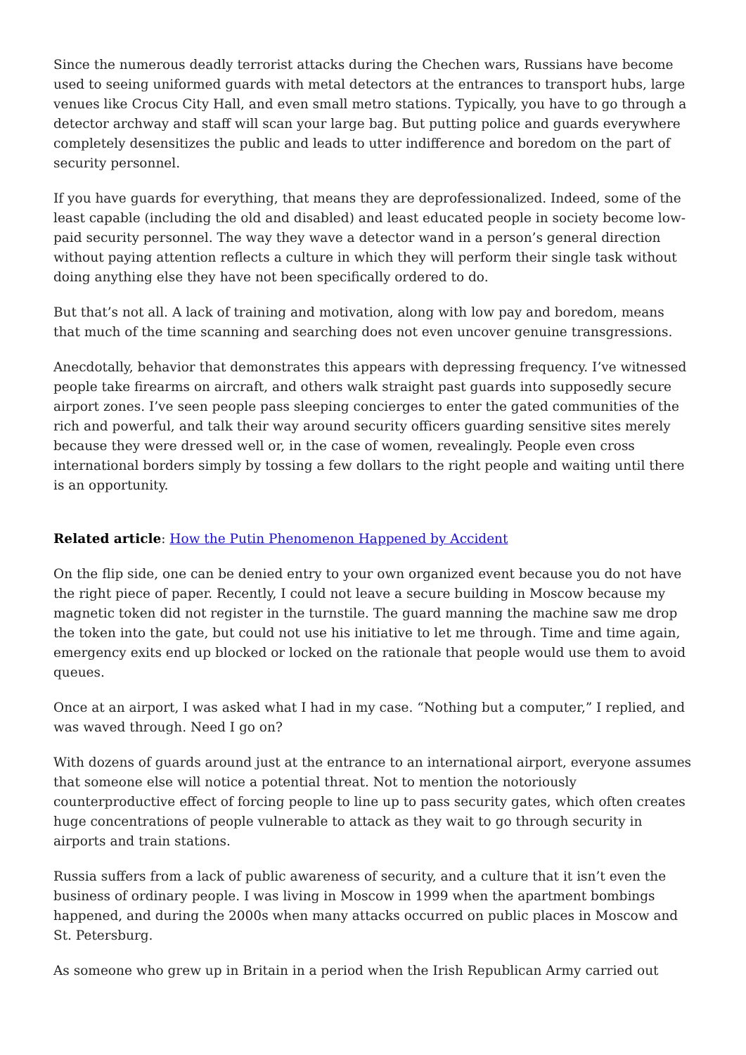Since the numerous deadly terrorist attacks during the Chechen wars, Russians have become used to seeing uniformed guards with metal detectors at the entrances to transport hubs, large venues like Crocus City Hall, and even small metro stations. Typically, you have to go through a detector archway and staff will scan your large bag. But putting police and guards everywhere completely desensitizes the public and leads to utter indifference and boredom on the part of security personnel.
If you have guards for everything, that means they are deprofessionalized. Indeed, some of the least capable (including the old and disabled) and least educated people in society become low-paid security personnel. The way they wave a detector wand in a person’s general direction without paying attention reflects a culture in which they will perform their single task without doing anything else they have not been specifically ordered to do.
But that’s not all. A lack of training and motivation, along with low pay and boredom, means that much of the time scanning and searching does not even uncover genuine transgressions.
Anecdotally, behavior that demonstrates this appears with depressing frequency. I’ve witnessed people take firearms on aircraft, and others walk straight past guards into supposedly secure airport zones. I’ve seen people pass sleeping concierges to enter the gated communities of the rich and powerful, and talk their way around security officers guarding sensitive sites merely because they were dressed well or, in the case of women, revealingly. People even cross international borders simply by tossing a few dollars to the right people and waiting until there is an opportunity.
Related article: How the Putin Phenomenon Happened by Accident
On the flip side, one can be denied entry to your own organized event because you do not have the right piece of paper. Recently, I could not leave a secure building in Moscow because my magnetic token did not register in the turnstile. The guard manning the machine saw me drop the token into the gate, but could not use his initiative to let me through. Time and time again, emergency exits end up blocked or locked on the rationale that people would use them to avoid queues.
Once at an airport, I was asked what I had in my case. “Nothing but a computer,” I replied, and was waved through. Need I go on?
With dozens of guards around just at the entrance to an international airport, everyone assumes that someone else will notice a potential threat. Not to mention the notoriously counterproductive effect of forcing people to line up to pass security gates, which often creates huge concentrations of people vulnerable to attack as they wait to go through security in airports and train stations.
Russia suffers from a lack of public awareness of security, and a culture that it isn’t even the business of ordinary people. I was living in Moscow in 1999 when the apartment bombings happened, and during the 2000s when many attacks occurred on public places in Moscow and St. Petersburg.
As someone who grew up in Britain in a period when the Irish Republican Army carried out